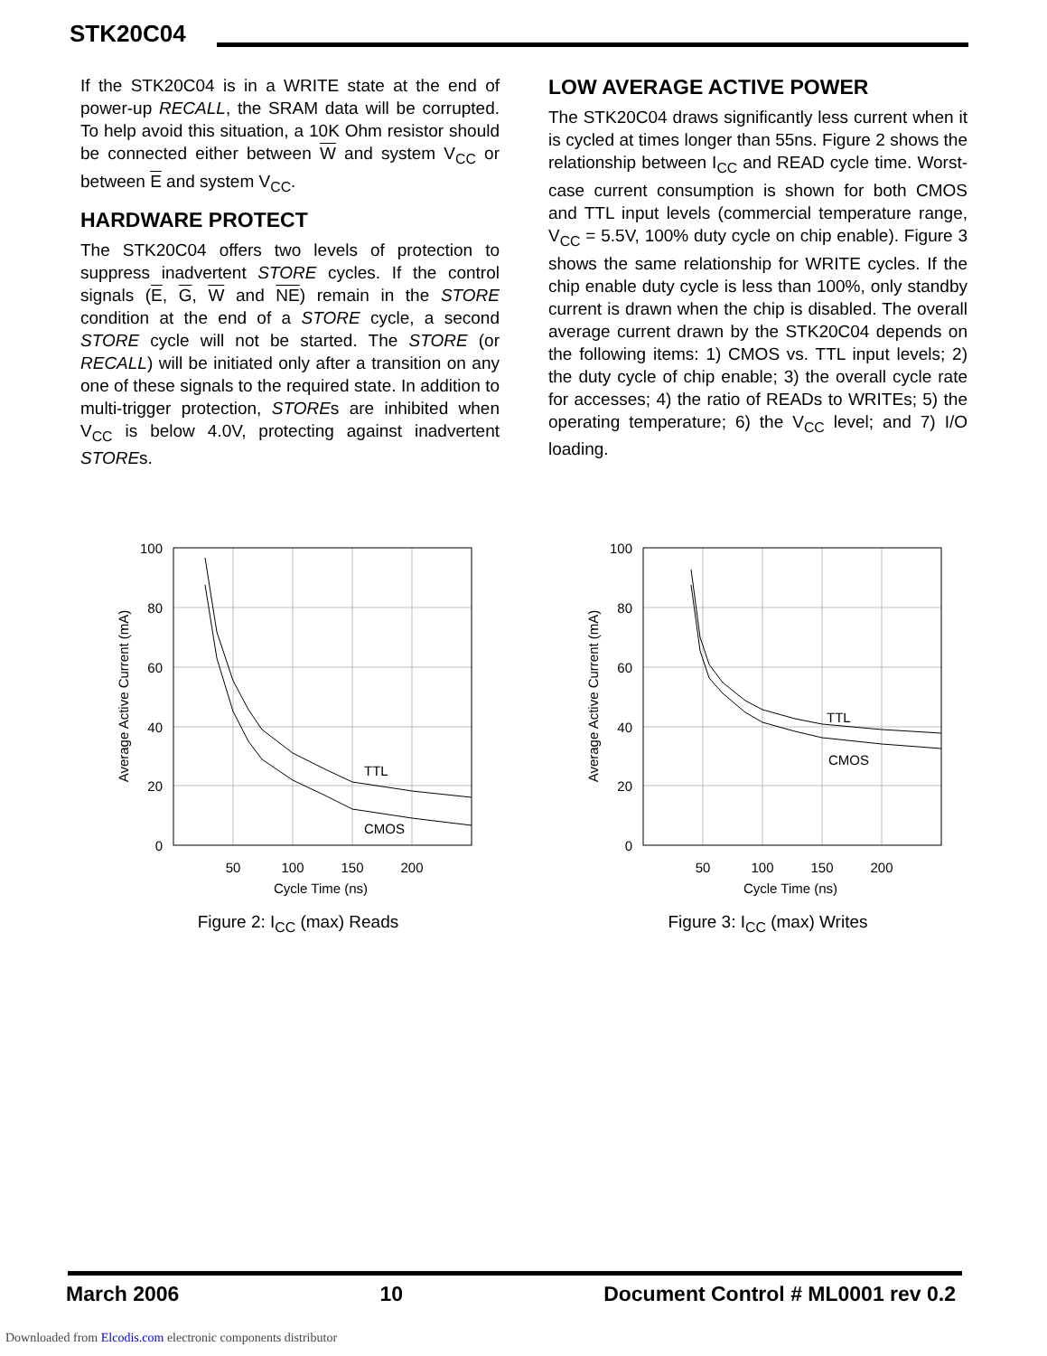STK20C04
If the STK20C04 is in a WRITE state at the end of power-up RECALL, the SRAM data will be corrupted. To help avoid this situation, a 10K Ohm resistor should be connected either between W and system V<sub>CC</sub> or between E and system V<sub>CC</sub>.
HARDWARE PROTECT
The STK20C04 offers two levels of protection to suppress inadvertent STORE cycles. If the control signals (E, G, W and NE) remain in the STORE condition at the end of a STORE cycle, a second STORE cycle will not be started. The STORE (or RECALL) will be initiated only after a transition on any one of these signals to the required state. In addition to multi-trigger protection, STOREs are inhibited when V<sub>CC</sub> is below 4.0V, protecting against inadvertent STOREs.
LOW AVERAGE ACTIVE POWER
The STK20C04 draws significantly less current when it is cycled at times longer than 55ns. Figure 2 shows the relationship between I<sub>CC</sub> and READ cycle time. Worst-case current consumption is shown for both CMOS and TTL input levels (commercial temperature range, V<sub>CC</sub> = 5.5V, 100% duty cycle on chip enable). Figure 3 shows the same relationship for WRITE cycles. If the chip enable duty cycle is less than 100%, only standby current is drawn when the chip is disabled. The overall average current drawn by the STK20C04 depends on the following items: 1) CMOS vs. TTL input levels; 2) the duty cycle of chip enable; 3) the overall cycle rate for accesses; 4) the ratio of READs to WRITEs; 5) the operating temperature; 6) the V<sub>CC</sub> level; and 7) I/O loading.
100
80
60
40
20
0
50
100
150
200
Cycle Time (ns)
TTL
CMOS
Average Active Current (mA)
Figure 2: I<sub>CC</sub> (max) Reads
100
80
60
40
20
0
50
100
150
200
Cycle Time (ns)
TTL
CMOS
Average Active Current (mA)
Figure 3: I<sub>CC</sub> (max) Writes
March 2006 10 Document Control # ML0001 rev 0.2
Downloaded from Elcodis.com electronic components distributor